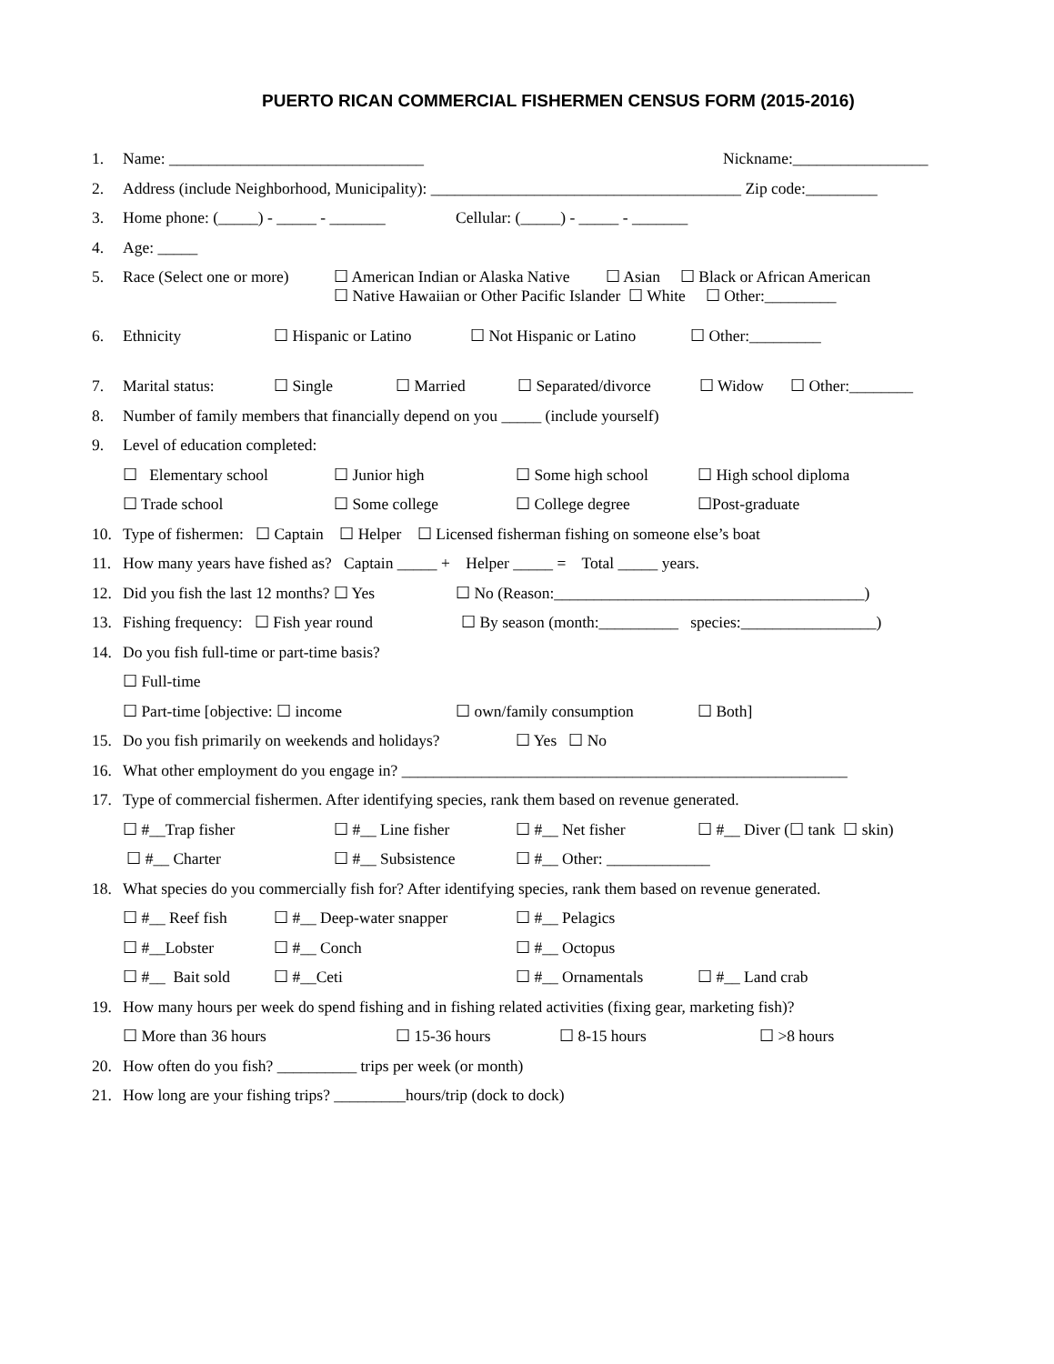PUERTO RICAN COMMERCIAL FISHERMEN CENSUS FORM (2015-2016)
1. Name: ________________________________ Nickname:_________________
2. Address (include Neighborhood, Municipality): _______________________________________ Zip code:_________
3. Home phone: (_____) - _____ - _______ Cellular: (_____) - _____ - _______
4. Age: _____
5. Race (Select one or more) ☐ American Indian or Alaska Native ☐ Asian ☐ Black or African American ☐ Native Hawaiian or Other Pacific Islander ☐ White ☐ Other:_________
6. Ethnicity ☐ Hispanic or Latino ☐ Not Hispanic or Latino ☐ Other:_________
7. Marital status: ☐ Single ☐ Married ☐ Separated/divorce ☐ Widow ☐ Other:________
8. Number of family members that financially depend on you _____ (include yourself)
9. Level of education completed:
☐ Elementary school ☐ Junior high ☐ Some high school ☐ High school diploma
☐ Trade school ☐ Some college ☐ College degree ☐Post-graduate
10. Type of fishermen: ☐ Captain ☐ Helper ☐ Licensed fisherman fishing on someone else’s boat
11. How many years have fished as? Captain _____ + Helper _____ = Total _____ years.
12. Did you fish the last 12 months? ☐ Yes ☐ No (Reason:_______________________________________)
13. Fishing frequency: ☐ Fish year round ☐ By season (month:__________ species:_________________)
14. Do you fish full-time or part-time basis?
☐ Full-time
☐ Part-time [objective: ☐ income ☐ own/family consumption ☐ Both]
15. Do you fish primarily on weekends and holidays? ☐ Yes ☐ No
16. What other employment do you engage in? ________________________________________________________
17. Type of commercial fishermen. After identifying species, rank them based on revenue generated.
☐ #__Trap fisher ☐ #__ Line fisher ☐ #__ Net fisher ☐ #__ Diver (☐ tank ☐ skin)
☐ #__ Charter ☐ #__ Subsistence ☐ #__ Other: _____________
18. What species do you commercially fish for? After identifying species, rank them based on revenue generated.
☐ #__ Reef fish ☐ #__ Deep-water snapper ☐ #__ Pelagics
☐ #__Lobster ☐ #__ Conch ☐ #__ Octopus
☐ #__ Bait sold ☐ #__Ceti ☐ #__ Ornamentals ☐ #__ Land crab
19. How many hours per week do spend fishing and in fishing related activities (fixing gear, marketing fish)?
☐ More than 36 hours ☐ 15-36 hours ☐ 8-15 hours ☐ >8 hours
20. How often do you fish? __________ trips per week (or month)
21. How long are your fishing trips? _________hours/trip (dock to dock)